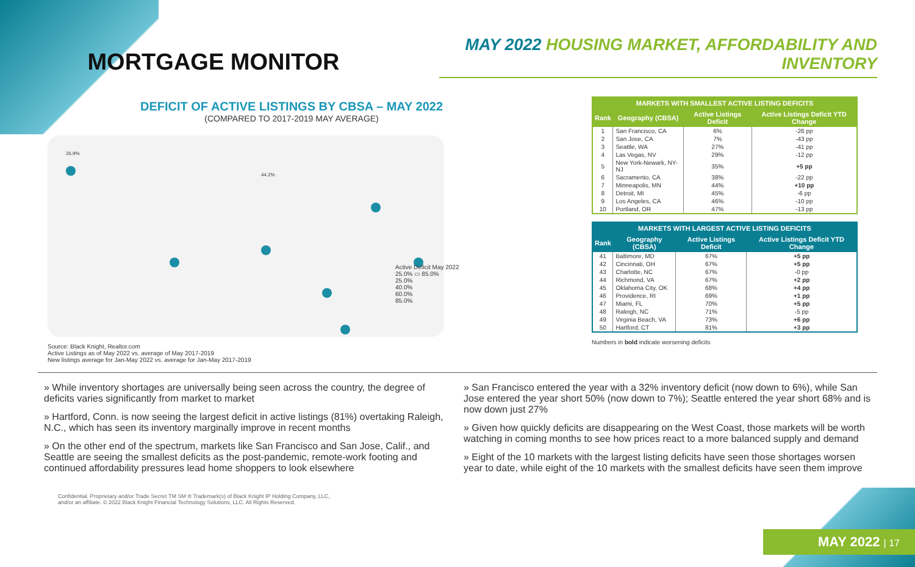MORTGAGE MONITOR
MAY 2022 HOUSING MARKET, AFFORDABILITY AND INVENTORY
DEFICIT OF ACTIVE LISTINGS BY CBSA – MAY 2022
(COMPARED TO 2017-2019 MAY AVERAGE)
26.9%
44.2%
Active Deficit May 2022
25.0% ▭ 85.0%
25.0%
40.0%
60.0%
85.0%
Source: Black Knight, Realtor.com
Active Listings as of May 2022 vs. average of May 2017-2019
New listings average for Jan-May 2022 vs. average for Jan-May 2017-2019
| MARKETS WITH SMALLEST ACTIVE LISTING DEFICITS | | | |
| --- | --- | --- | --- |
| Rank | Geography (CBSA) | Active Listings Deficit | Active Listings Deficit YTD Change |
| 1 | San Francisco, CA | 6% | -26 pp |
| 2 | San Jose, CA | 7% | -43 pp |
| 3 | Seattle, WA | 27% | -41 pp |
| 4 | Las Vegas, NV | 29% | -12 pp |
| 5 | New York-Newark, NY-NJ | 35% | +5 pp |
| 6 | Sacramento, CA | 38% | -22 pp |
| 7 | Minneapolis, MN | 44% | +10 pp |
| 8 | Detroit, MI | 45% | -6 pp |
| 9 | Los Angeles, CA | 46% | -10 pp |
| 10 | Portland, OR | 47% | -13 pp |
| MARKETS WITH LARGEST ACTIVE LISTING DEFICITS | | | |
| --- | --- | --- | --- |
| Rank | Geography (CBSA) | Active Listings Deficit | Active Listings Deficit YTD Change |
| 41 | Baltimore, MD | 67% | +5 pp |
| 42 | Cincinnati, OH | 67% | +5 pp |
| 43 | Charlotte, NC | 67% | -0 pp |
| 44 | Richmond, VA | 67% | +2 pp |
| 45 | Oklahoma City, OK | 68% | +4 pp |
| 46 | Providence, RI | 69% | +1 pp |
| 47 | Miami, FL | 70% | +5 pp |
| 48 | Raleigh, NC | 71% | -5 pp |
| 49 | Virginia Beach, VA | 73% | +6 pp |
| 50 | Hartford, CT | 81% | +3 pp |
Numbers in bold indicate worsening deficits
» While inventory shortages are universally being seen across the country, the degree of deficits varies significantly from market to market
» Hartford, Conn. is now seeing the largest deficit in active listings (81%) overtaking Raleigh, N.C., which has seen its inventory marginally improve in recent months
» On the other end of the spectrum, markets like San Francisco and San Jose, Calif., and Seattle are seeing the smallest deficits as the post-pandemic, remote-work footing and continued affordability pressures lead home shoppers to look elsewhere
» San Francisco entered the year with a 32% inventory deficit (now down to 6%), while San Jose entered the year short 50% (now down to 7%); Seattle entered the year short 68% and is now down just 27%
» Given how quickly deficits are disappearing on the West Coast, those markets will be worth watching in coming months to see how prices react to a more balanced supply and demand
» Eight of the 10 markets with the largest listing deficits have seen those shortages worsen year to date, while eight of the 10 markets with the smallest deficits have seen them improve
Confidential, Proprietary and/or Trade Secret TM SM ® Trademark(s) of Black Knight IP Holding Company, LLC,
and/or an affiliate. © 2022 Black Knight Financial Technology Solutions, LLC. All Rights Reserved.
MAY 2022 | 17